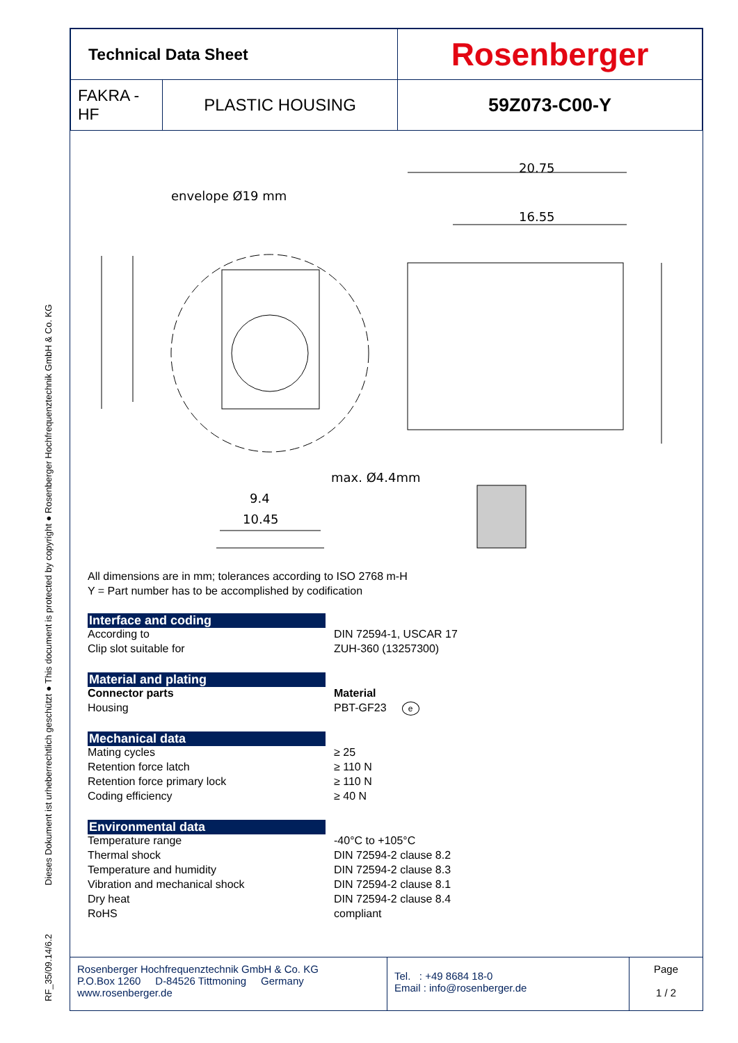RF_35/09.14/6.2 Dieses Dokument ist urheberrechtlich geschützt ● This document is protected by copyright ● Rosenberger Hochfrequenztechnik GmbH & Co. KG
| Technical Data Sheet | | Rosenberger |
| FAKRA - HF | PLASTIC HOUSING | 59Z073-C00-Y |
20.75
16.55
envelope Ø19 mm
max. Ø4.4mm
9.4
10.45
All dimensions are in mm; tolerances according to ISO 2768 m-H
Y = Part number has to be accomplished by codification
Interface and coding
| According to | DIN 72594-1, USCAR 17 |
| Clip slot suitable for | ZUH-360 (13257300) |
Material and plating
| Connector parts | Material |
| Housing | PBT-GF23 e |
Mechanical data
| Mating cycles | ≥ 25 |
| Retention force latch | ≥ 110 N |
| Retention force primary lock | ≥ 110 N |
| Coding efficiency | ≥ 40 N |
Environmental data
| Temperature range | -40°C to +105°C |
| Thermal shock | DIN 72594-2 clause 8.2 |
| Temperature and humidity | DIN 72594-2 clause 8.3 |
| Vibration and mechanical shock | DIN 72594-2 clause 8.1 |
| Dry heat | DIN 72594-2 clause 8.4 |
| RoHS | compliant |
Rosenberger Hochfrequenztechnik GmbH & Co. KG
P.O.Box 1260 D-84526 Tittmoning Germany
www.rosenberger.de
Tel. : +49 8684 18-0
Email : info@rosenberger.de
Page
1 / 2